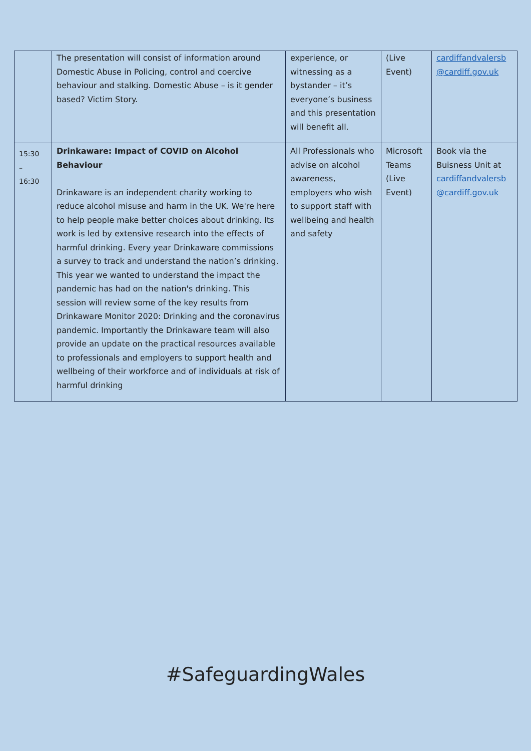| | The presentation will consist of information around Domestic Abuse in Policing, control and coercive behaviour and stalking. Domestic Abuse – is it gender based? Victim Story. | experience, or witnessing as a bystander – it’s everyone’s business and this presentation will benefit all. | (Live Event) | cardiffandvalersb @cardiff.gov.uk |
| 15:30 – 16:30 | Drinkaware: Impact of COVID on Alcohol Behaviour Drinkaware is an independent charity working to reduce alcohol misuse and harm in the UK. We're here to help people make better choices about drinking. Its work is led by extensive research into the effects of harmful drinking. Every year Drinkaware commissions a survey to track and understand the nation’s drinking. This year we wanted to understand the impact the pandemic has had on the nation's drinking. This session will review some of the key results from Drinkaware Monitor 2020: Drinking and the coronavirus pandemic. Importantly the Drinkaware team will also provide an update on the practical resources available to professionals and employers to support health and wellbeing of their workforce and of individuals at risk of harmful drinking | All Professionals who advise on alcohol awareness, employers who wish to support staff with wellbeing and health and safety | Microsoft Teams (Live Event) | Book via the Buisness Unit at cardiffandvalersb @cardiff.gov.uk |
#SafeguardingWales